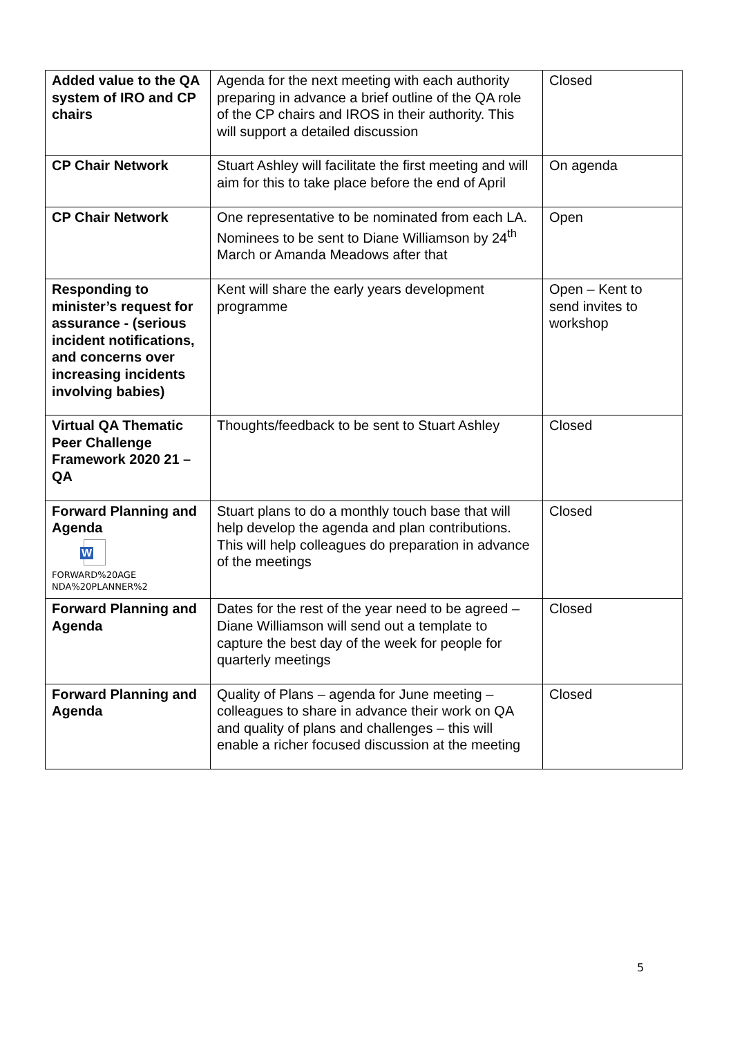| Added value to the QA system of IRO and CP chairs | Agenda for the next meeting with each authority preparing in advance a brief outline of the QA role of the CP chairs and IROS in their authority. This will support a detailed discussion | Closed |
| CP Chair Network | Stuart Ashley will facilitate the first meeting and will aim for this to take place before the end of April | On agenda |
| CP Chair Network | One representative to be nominated from each LA. Nominees to be sent to Diane Williamson by 24<sup>th</sup> March or Amanda Meadows after that | Open |
| Responding to minister’s request for assurance - (serious incident notifications, and concerns over increasing incidents involving babies) | Kent will share the early years development programme | Open – Kent to send invites to workshop |
| Virtual QA Thematic Peer Challenge Framework 2020 21 – QA | Thoughts/feedback to be sent to Stuart Ashley | Closed |
| Forward Planning and Agenda W FORWARD%20AGE NDA%20PLANNER%2 | Stuart plans to do a monthly touch base that will help develop the agenda and plan contributions. This will help colleagues do preparation in advance of the meetings | Closed |
| Forward Planning and Agenda | Dates for the rest of the year need to be agreed – Diane Williamson will send out a template to capture the best day of the week for people for quarterly meetings | Closed |
| Forward Planning and Agenda | Quality of Plans – agenda for June meeting – colleagues to share in advance their work on QA and quality of plans and challenges – this will enable a richer focused discussion at the meeting | Closed |
5